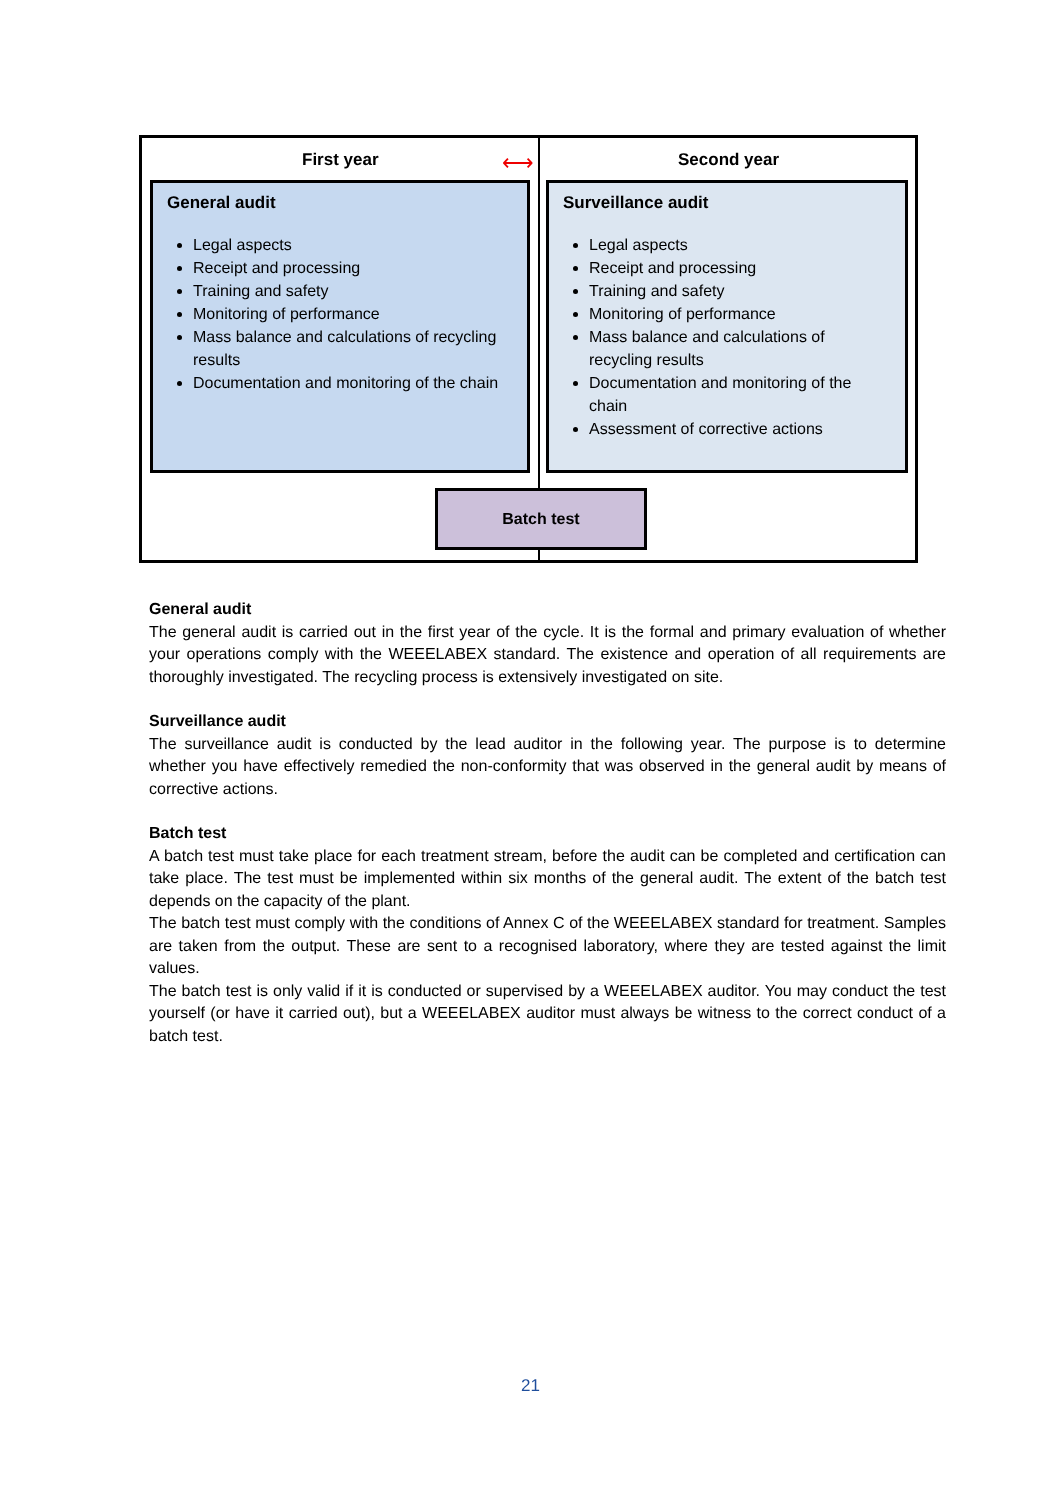First year ⟷ Second year
General audit
Legal aspects
Receipt and processing
Training and safety
Monitoring of performance
Mass balance and calculations of recycling results
Documentation and monitoring of the chain
Surveillance audit
Legal aspects
Receipt and processing
Training and safety
Monitoring of performance
Mass balance and calculations of recycling results
Documentation and monitoring of the chain
Assessment of corrective actions
Batch test
General audit
The general audit is carried out in the first year of the cycle. It is the formal and primary evaluation of whether your operations comply with the WEEELABEX standard. The existence and operation of all requirements are thoroughly investigated. The recycling process is extensively investigated on site.
Surveillance audit
The surveillance audit is conducted by the lead auditor in the following year. The purpose is to determine whether you have effectively remedied the non-conformity that was observed in the general audit by means of corrective actions.
Batch test
A batch test must take place for each treatment stream, before the audit can be completed and certification can take place. The test must be implemented within six months of the general audit. The extent of the batch test depends on the capacity of the plant.
The batch test must comply with the conditions of Annex C of the WEEELABEX standard for treatment. Samples are taken from the output. These are sent to a recognised laboratory, where they are tested against the limit values.
The batch test is only valid if it is conducted or supervised by a WEEELABEX auditor. You may conduct the test yourself (or have it carried out), but a WEEELABEX auditor must always be witness to the correct conduct of a batch test.
21